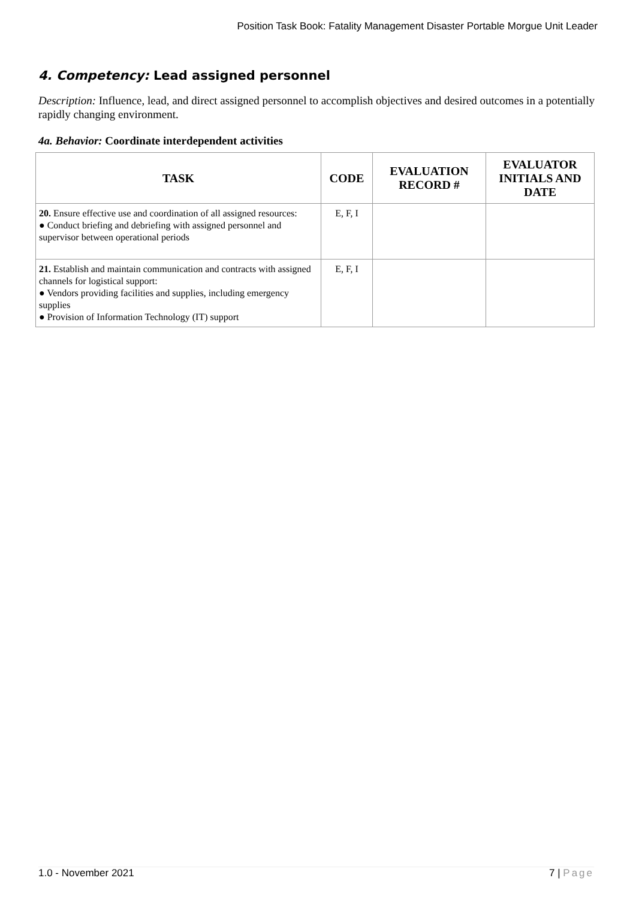Position Task Book: Fatality Management Disaster Portable Morgue Unit Leader
4. Competency: Lead assigned personnel
Description: Influence, lead, and direct assigned personnel to accomplish objectives and desired outcomes in a potentially rapidly changing environment.
4a. Behavior: Coordinate interdependent activities
| TASK | CODE | EVALUATION RECORD # | EVALUATOR INITIALS AND DATE |
| --- | --- | --- | --- |
| 20. Ensure effective use and coordination of all assigned resources: ● Conduct briefing and debriefing with assigned personnel and supervisor between operational periods | E, F, I | | |
| 21. Establish and maintain communication and contracts with assigned channels for logistical support: ● Vendors providing facilities and supplies, including emergency supplies ● Provision of Information Technology (IT) support | E, F, I | | |
1.0 - November 2021 7 | Page